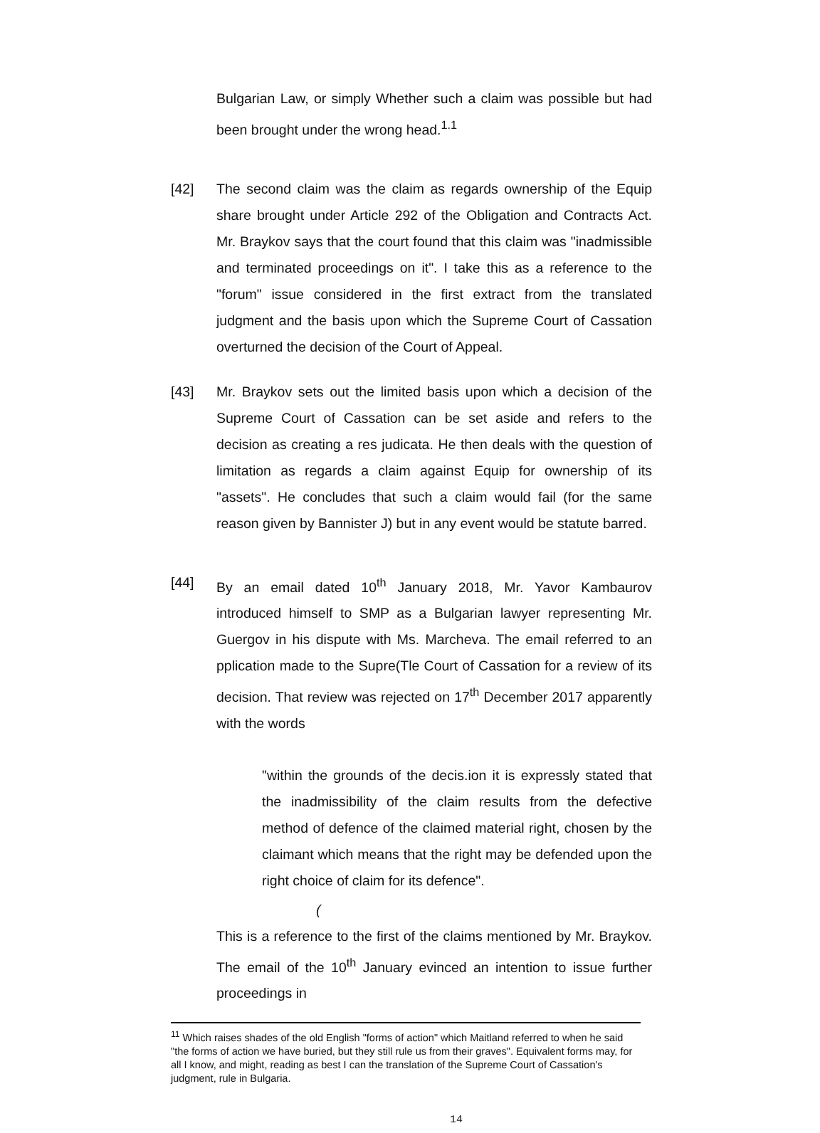Bulgarian Law, or simply Whether such a claim was possible but had been brought under the wrong head.<sup>1.1</sup>
[42] The second claim was the claim as regards ownership of the Equip share brought under Article 292 of the Obligation and Contracts Act. Mr. Braykov says that the court found that this claim was "inadmissible and terminated proceedings on it". I take this as a reference to the "forum" issue considered in the first extract from the translated judgment and the basis upon which the Supreme Court of Cassation overturned the decision of the Court of Appeal.
[43] Mr. Braykov sets out the limited basis upon which a decision of the Supreme Court of Cassation can be set aside and refers to the decision as creating a res judicata. He then deals with the question of limitation as regards a claim against Equip for ownership of its "assets". He concludes that such a claim would fail (for the same reason given by Bannister J) but in any event would be statute barred.
[44] By an email dated 10<sup>th</sup> January 2018, Mr. Yavor Kambaurov introduced himself to SMP as a Bulgarian lawyer representing Mr. Guergov in his dispute with Ms. Marcheva. The email referred to an pplication made to the Supre(Tle Court of Cassation for a review of its decision. That review was rejected on 17<sup>th</sup> December 2017 apparently with the words
"within the grounds of the decis.ion it is expressly stated that the inadmissibility of the claim results from the defective method of defence of the claimed material right, chosen by the claimant which means that the right may be defended upon the right choice of claim for its defence".
(
This is a reference to the first of the claims mentioned by Mr. Braykov. The email of the 10<sup>th</sup> January evinced an intention to issue further proceedings in
<sup>11</sup> Which raises shades of the old English "forms of action" which Maitland referred to when he said "the forms of action we have buried, but they still rule us from their graves". Equivalent forms may, for all I know, and might, reading as best I can the translation of the Supreme Court of Cassation's judgment, rule in Bulgaria.
14